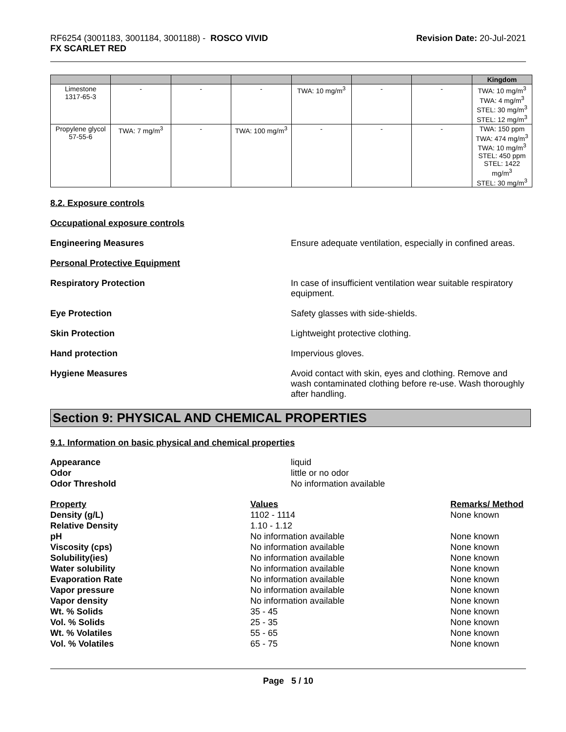RF6254 (3001183, 3001184, 3001188) - ROSCO VIVID
FX SCARLET RED
Revision Date: 20-Jul-2021
| | | | | | | | Kingdom |
| --- | --- | --- | --- | --- | --- | --- | --- |
| Limestone 1317-65-3 | - | - | - | TWA: 10 mg/m<sup>3</sup> | - | - | TWA: 10 mg/m<sup>3</sup> TWA: 4 mg/m<sup>3</sup> STEL: 30 mg/m<sup>3</sup> STEL: 12 mg/m<sup>3</sup> |
| Propylene glycol 57-55-6 | TWA: 7 mg/m<sup>3</sup> | - | TWA: 100 mg/m<sup>3</sup> | - | - | - | TWA: 150 ppm TWA: 474 mg/m<sup>3</sup> TWA: 10 mg/m<sup>3</sup> STEL: 450 ppm STEL: 1422 mg/m<sup>3</sup> STEL: 30 mg/m<sup>3</sup> |
8.2. Exposure controls
Occupational exposure controls
Engineering Measures Ensure adequate ventilation, especially in confined areas.
Personal Protective Equipment
Respiratory Protection In case of insufficient ventilation wear suitable respiratory equipment.
Eye Protection Safety glasses with side-shields.
Skin Protection Lightweight protective clothing.
Hand protection Impervious gloves.
Hygiene Measures Avoid contact with skin, eyes and clothing. Remove and wash contaminated clothing before re-use. Wash thoroughly after handling.
Section 9: PHYSICAL AND CHEMICAL PROPERTIES
9.1. Information on basic physical and chemical properties
Appearance
liquid
Odor
little or no odor
Odor Threshold
No information available
Property
Values
Remarks/ Method
Density (g/L)
1102 - 1114
None known
Relative Density
1.10 - 1.12
pH
No information available
None known
Viscosity (cps)
No information available
None known
Solubility(ies)
No information available
None known
Water solubility
No information available
None known
Evaporation Rate
No information available
None known
Vapor pressure
No information available
None known
Vapor density
No information available
None known
Wt. % Solids
35 - 45
None known
Vol. % Solids
25 - 35
None known
Wt. % Volatiles
55 - 65
None known
Vol. % Volatiles
65 - 75
None known
Page 5 / 10